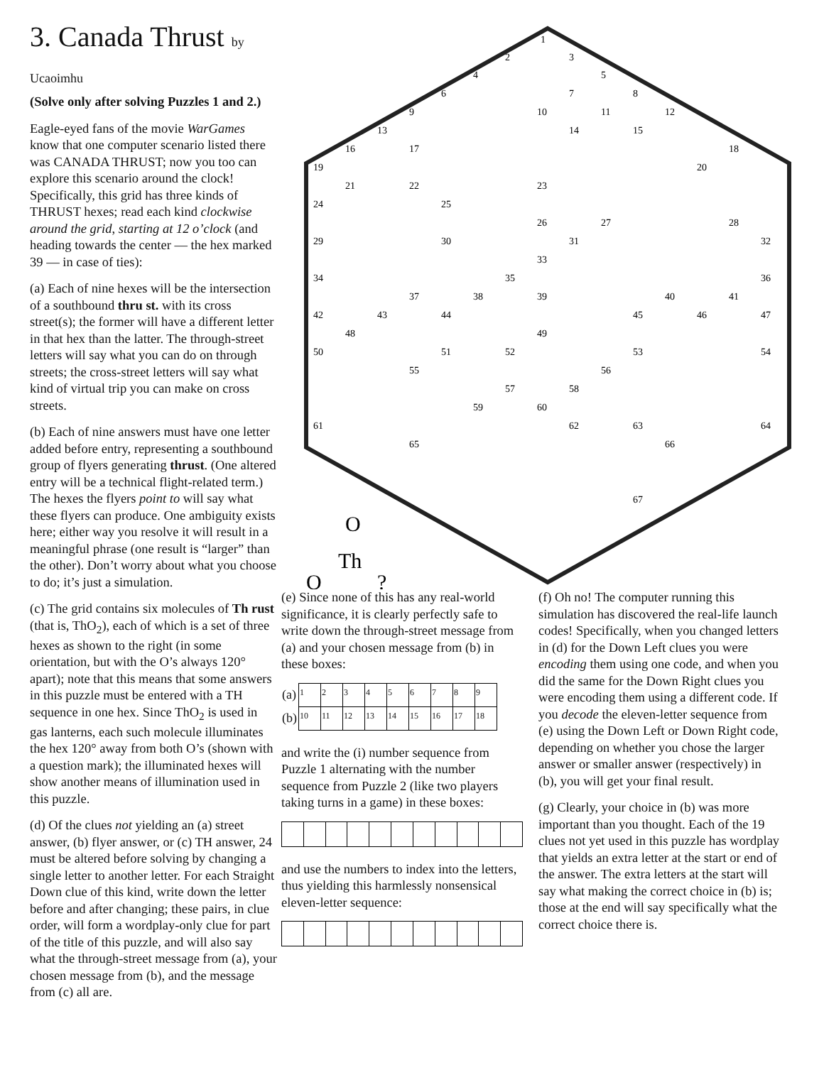3. Canada Thrust by Ucaoimhu
(Solve only after solving Puzzles 1 and 2.)
Eagle-eyed fans of the movie WarGames know that one computer scenario listed there was CANADA THRUST; now you too can explore this scenario around the clock! Specifically, this grid has three kinds of THRUST hexes; read each kind clockwise around the grid, starting at 12 o’clock (and heading towards the center — the hex marked 39 — in case of ties):
(a) Each of nine hexes will be the intersection of a southbound thru st. with its cross street(s); the former will have a different letter in that hex than the latter. The through-street letters will say what you can do on through streets; the cross-street letters will say what kind of virtual trip you can make on cross streets.
(b) Each of nine answers must have one letter added before entry, representing a southbound group of flyers generating thrust. (One altered entry will be a technical flight-related term.) The hexes the flyers point to will say what these flyers can produce. One ambiguity exists here; either way you resolve it will result in a meaningful phrase (one result is “larger” than the other). Don’t worry about what you choose to do; it’s just a simulation.
(c) The grid contains six molecules of Th rust (that is, ThO<sub>2</sub>), each of which is a set of three hexes as shown to the right (in some orientation, but with the O’s always 120° apart); note that this means that some answers in this puzzle must be entered with a TH sequence in one hex. Since ThO<sub>2</sub> is used in gas lanterns, each such molecule illuminates the hex 120° away from both O’s (shown with a question mark); the illuminated hexes will show another means of illumination used in this puzzle.
(d) Of the clues not yielding an (a) street answer, (b) flyer answer, or (c) TH answer, 24 must be altered before solving by changing a single letter to another letter. For each Straight Down clue of this kind, write down the letter before and after changing; these pairs, in clue order, will form a wordplay-only clue for part of the title of this puzzle, and will also say what the through-street message from (a), your chosen message from (b), and the message from (c) all are.
1
2
3
4
5
6
7
8
9
10
11
12
13
14
15
16
17
18
19
20
21
22
23
24
25
26
27
28
29
30
31
32
33
34
35
36
37
38
39
40
41
42
43
44
45
46
47
48
49
50
51
52
53
54
55
56
57
58
59
60
61
62
63
64
65
66
67
O
Th
O
?
(e) Since none of this has any real-world significance, it is clearly perfectly safe to write down the through-street message from (a) and your chosen message from (b) in these boxes:
| (a) | 1 | 2 | 3 | 4 | 5 | 6 | 7 | 8 | 9 |
| (b) | 10 | 11 | 12 | 13 | 14 | 15 | 16 | 17 | 18 |
and write the (i) number sequence from Puzzle 1 alternating with the number sequence from Puzzle 2 (like two players taking turns in a game) in these boxes:
and use the numbers to index into the letters, thus yielding this harmlessly nonsensical eleven-letter sequence:
(f) Oh no! The computer running this simulation has discovered the real-life launch codes! Specifically, when you changed letters in (d) for the Down Left clues you were encoding them using one code, and when you did the same for the Down Right clues you were encoding them using a different code. If you decode the eleven-letter sequence from (e) using the Down Left or Down Right code, depending on whether you chose the larger answer or smaller answer (respectively) in (b), you will get your final result.
(g) Clearly, your choice in (b) was more important than you thought. Each of the 19 clues not yet used in this puzzle has wordplay that yields an extra letter at the start or end of the answer. The extra letters at the start will say what making the correct choice in (b) is; those at the end will say specifically what the correct choice there is.